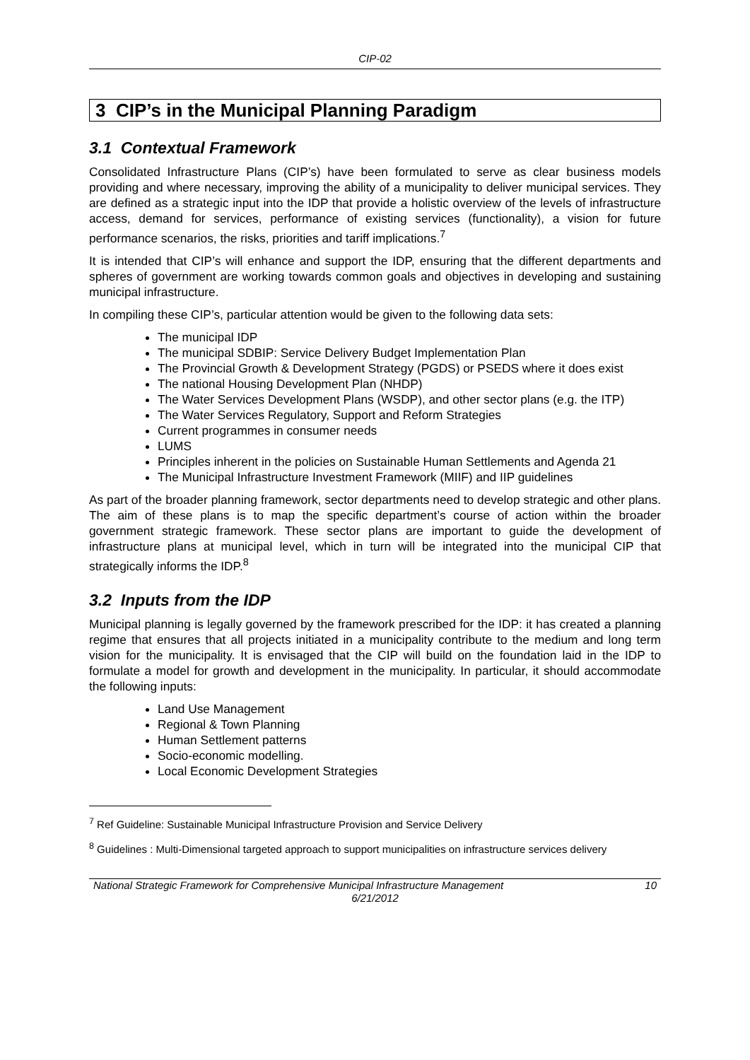CIP-02
3 CIP’s in the Municipal Planning Paradigm
3.1 Contextual Framework
Consolidated Infrastructure Plans (CIP’s) have been formulated to serve as clear business models providing and where necessary, improving the ability of a municipality to deliver municipal services. They are defined as a strategic input into the IDP that provide a holistic overview of the levels of infrastructure access, demand for services, performance of existing services (functionality), a vision for future performance scenarios, the risks, priorities and tariff implications.<sup>7</sup>
It is intended that CIP’s will enhance and support the IDP, ensuring that the different departments and spheres of government are working towards common goals and objectives in developing and sustaining municipal infrastructure.
In compiling these CIP’s, particular attention would be given to the following data sets:
The municipal IDP
The municipal SDBIP: Service Delivery Budget Implementation Plan
The Provincial Growth & Development Strategy (PGDS) or PSEDS where it does exist
The national Housing Development Plan (NHDP)
The Water Services Development Plans (WSDP), and other sector plans (e.g. the ITP)
The Water Services Regulatory, Support and Reform Strategies
Current programmes in consumer needs
LUMS
Principles inherent in the policies on Sustainable Human Settlements and Agenda 21
The Municipal Infrastructure Investment Framework (MIIF) and IIP guidelines
As part of the broader planning framework, sector departments need to develop strategic and other plans. The aim of these plans is to map the specific department’s course of action within the broader government strategic framework. These sector plans are important to guide the development of infrastructure plans at municipal level, which in turn will be integrated into the municipal CIP that strategically informs the IDP.<sup>8</sup>
3.2 Inputs from the IDP
Municipal planning is legally governed by the framework prescribed for the IDP: it has created a planning regime that ensures that all projects initiated in a municipality contribute to the medium and long term vision for the municipality. It is envisaged that the CIP will build on the foundation laid in the IDP to formulate a model for growth and development in the municipality. In particular, it should accommodate the following inputs:
Land Use Management
Regional & Town Planning
Human Settlement patterns
Socio-economic modelling.
Local Economic Development Strategies
<sup>7</sup> Ref Guideline: Sustainable Municipal Infrastructure Provision and Service Delivery
<sup>8</sup> Guidelines : Multi-Dimensional targeted approach to support municipalities on infrastructure services delivery
National Strategic Framework for Comprehensive Municipal Infrastructure Management 10
6/21/2012